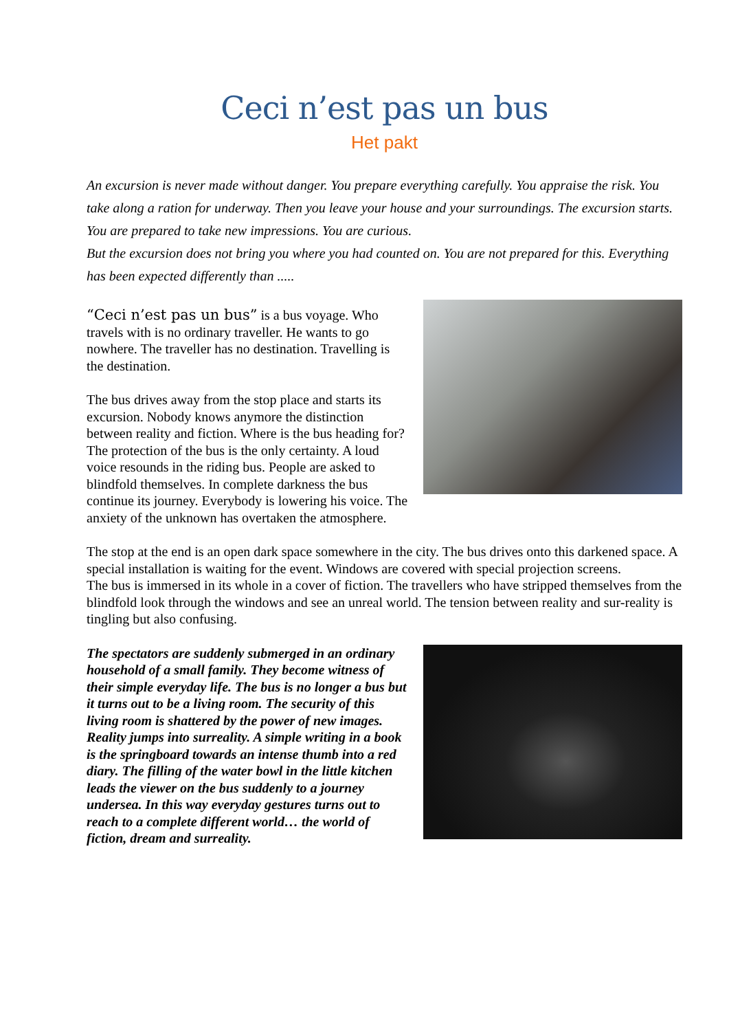Ceci n’est pas un bus
Het pakt
An excursion is never made without danger. You prepare everything carefully. You appraise the risk. You take along a ration for underway. Then you leave your house and your surroundings. The excursion starts. You are prepared to take new impressions. You are curious.
But the excursion does not bring you where you had counted on. You are not prepared for this. Everything has been expected differently than .....
“Ceci n’est pas un bus” is a bus voyage. Who travels with is no ordinary traveller. He wants to go nowhere. The traveller has no destination. Travelling is the destination.
The bus drives away from the stop place and starts its excursion. Nobody knows anymore the distinction between reality and fiction. Where is the bus heading for?
The protection of the bus is the only certainty. A loud voice resounds in the riding bus. People are asked to blindfold themselves. In complete darkness the bus continue its journey. Everybody is lowering his voice. The anxiety of the unknown has overtaken the atmosphere.
The stop at the end is an open dark space somewhere in the city. The bus drives onto this darkened space. A special installation is waiting for the event. Windows are covered with special projection screens.
The bus is immersed in its whole in a cover of fiction. The travellers who have stripped themselves from the blindfold look through the windows and see an unreal world. The tension between reality and sur-reality is tingling but also confusing.
The spectators are suddenly submerged in an ordinary household of a small family. They become witness of their simple everyday life. The bus is no longer a bus but it turns out to be a living room. The security of this living room is shattered by the power of new images. Reality jumps into surreality. A simple writing in a book is the springboard towards an intense thumb into a red diary. The filling of the water bowl in the little kitchen leads the viewer on the bus suddenly to a journey undersea. In this way everyday gestures turns out to reach to a complete different world… the world of fiction, dream and surreality.